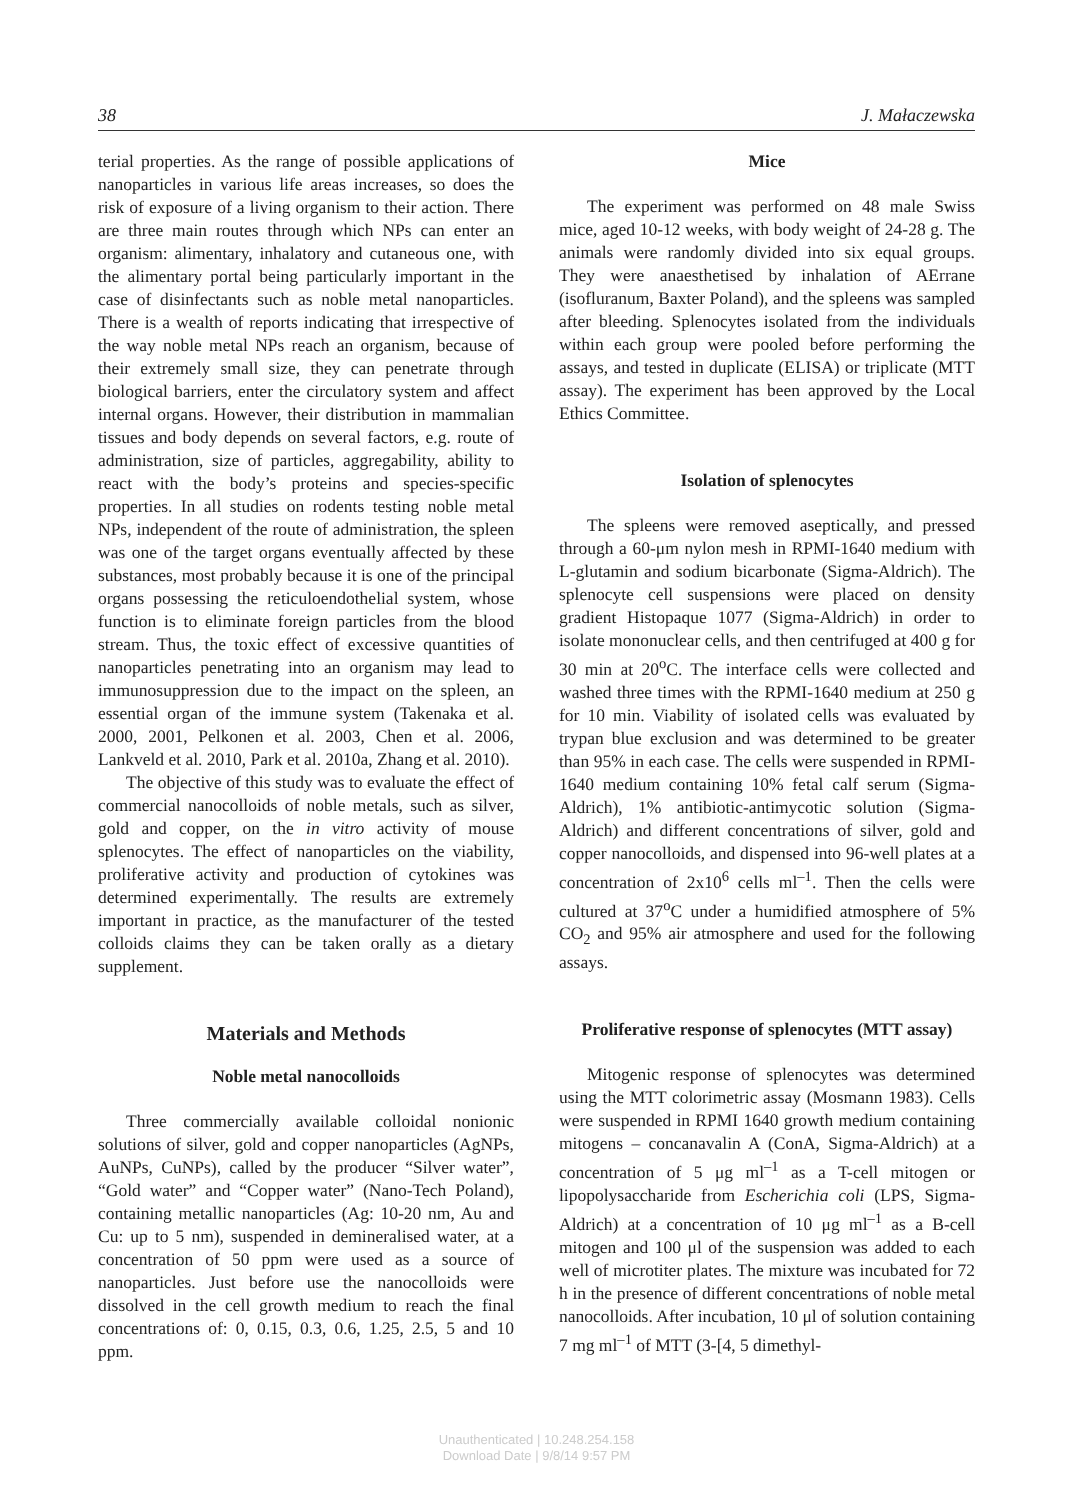38 J. Małaczewska
terial properties. As the range of possible applications of nanoparticles in various life areas increases, so does the risk of exposure of a living organism to their action. There are three main routes through which NPs can enter an organism: alimentary, inhalatory and cutaneous one, with the alimentary portal being particularly important in the case of disinfectants such as noble metal nanoparticles. There is a wealth of reports indicating that irrespective of the way noble metal NPs reach an organism, because of their extremely small size, they can penetrate through biological barriers, enter the circulatory system and affect internal organs. However, their distribution in mammalian tissues and body depends on several factors, e.g. route of administration, size of particles, aggregability, ability to react with the body’s proteins and species-specific properties. In all studies on rodents testing noble metal NPs, independent of the route of administration, the spleen was one of the target organs eventually affected by these substances, most probably because it is one of the principal organs possessing the reticuloendothelial system, whose function is to eliminate foreign particles from the blood stream. Thus, the toxic effect of excessive quantities of nanoparticles penetrating into an organism may lead to immunosuppression due to the impact on the spleen, an essential organ of the immune system (Takenaka et al. 2000, 2001, Pelkonen et al. 2003, Chen et al. 2006, Lankveld et al. 2010, Park et al. 2010a, Zhang et al. 2010).
The objective of this study was to evaluate the effect of commercial nanocolloids of noble metals, such as silver, gold and copper, on the in vitro activity of mouse splenocytes. The effect of nanoparticles on the viability, proliferative activity and production of cytokines was determined experimentally. The results are extremely important in practice, as the manufacturer of the tested colloids claims they can be taken orally as a dietary supplement.
Materials and Methods
Noble metal nanocolloids
Three commercially available colloidal nonionic solutions of silver, gold and copper nanoparticles (AgNPs, AuNPs, CuNPs), called by the producer “Silver water”, “Gold water” and “Copper water” (Nano-Tech Poland), containing metallic nanoparticles (Ag: 10-20 nm, Au and Cu: up to 5 nm), suspended in demineralised water, at a concentration of 50 ppm were used as a source of nanoparticles. Just before use the nanocolloids were dissolved in the cell growth medium to reach the final concentrations of: 0, 0.15, 0.3, 0.6, 1.25, 2.5, 5 and 10 ppm.
Mice
The experiment was performed on 48 male Swiss mice, aged 10-12 weeks, with body weight of 24-28 g. The animals were randomly divided into six equal groups. They were anaesthetised by inhalation of AErrane (isofluranum, Baxter Poland), and the spleens was sampled after bleeding. Splenocytes isolated from the individuals within each group were pooled before performing the assays, and tested in duplicate (ELISA) or triplicate (MTT assay). The experiment has been approved by the Local Ethics Committee.
Isolation of splenocytes
The spleens were removed aseptically, and pressed through a 60-μm nylon mesh in RPMI-1640 medium with L-glutamin and sodium bicarbonate (Sigma-Aldrich). The splenocyte cell suspensions were placed on density gradient Histopaque 1077 (Sigma-Aldrich) in order to isolate mononuclear cells, and then centrifuged at 400 g for 30 min at 20<sup>o</sup>C. The interface cells were collected and washed three times with the RPMI-1640 medium at 250 g for 10 min. Viability of isolated cells was evaluated by trypan blue exclusion and was determined to be greater than 95% in each case. The cells were suspended in RPMI-1640 medium containing 10% fetal calf serum (Sigma-Aldrich), 1% antibiotic-antimycotic solution (Sigma-Aldrich) and different concentrations of silver, gold and copper nanocolloids, and dispensed into 96-well plates at a concentration of 2x10<sup>6</sup> cells ml<sup>–1</sup>. Then the cells were cultured at 37<sup>o</sup>C under a humidified atmosphere of 5% CO<sub>2</sub> and 95% air atmosphere and used for the following assays.
Proliferative response of splenocytes (MTT assay)
Mitogenic response of splenocytes was determined using the MTT colorimetric assay (Mosmann 1983). Cells were suspended in RPMI 1640 growth medium containing mitogens – concanavalin A (ConA, Sigma-Aldrich) at a concentration of 5 μg ml<sup>–1</sup> as a T-cell mitogen or lipopolysaccharide from Escherichia coli (LPS, Sigma-Aldrich) at a concentration of 10 μg ml<sup>–1</sup> as a B-cell mitogen and 100 μl of the suspension was added to each well of microtiter plates. The mixture was incubated for 72 h in the presence of different concentrations of noble metal nanocolloids. After incubation, 10 μl of solution containing 7 mg ml<sup>–1</sup> of MTT (3-[4, 5 dimethyl-
Unauthenticated | 10.248.254.158
Download Date | 9/8/14 9:57 PM